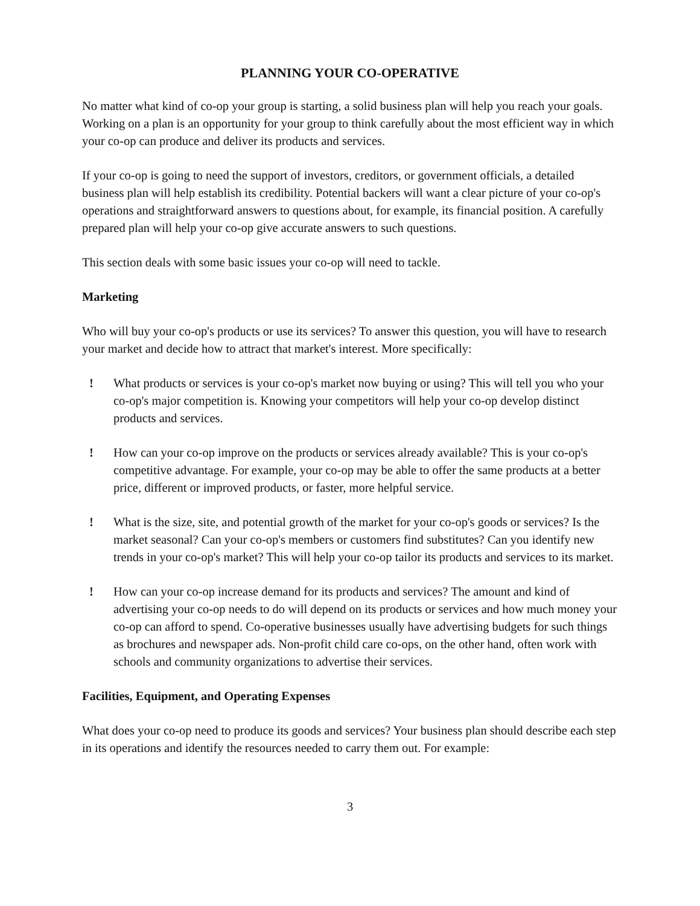PLANNING YOUR CO-OPERATIVE
No matter what kind of co-op your group is starting, a solid business plan will help you reach your goals. Working on a plan is an opportunity for your group to think carefully about the most efficient way in which your co-op can produce and deliver its products and services.
If your co-op is going to need the support of investors, creditors, or government officials, a detailed business plan will help establish its credibility. Potential backers will want a clear picture of your co-op's operations and straightforward answers to questions about, for example, its financial position. A carefully prepared plan will help your co-op give accurate answers to such questions.
This section deals with some basic issues your co-op will need to tackle.
Marketing
Who will buy your co-op's products or use its services? To answer this question, you will have to research your market and decide how to attract that market's interest. More specifically:
! What products or services is your co-op's market now buying or using? This will tell you who your co-op's major competition is. Knowing your competitors will help your co-op develop distinct products and services.
! How can your co-op improve on the products or services already available? This is your co-op's competitive advantage. For example, your co-op may be able to offer the same products at a better price, different or improved products, or faster, more helpful service.
! What is the size, site, and potential growth of the market for your co-op's goods or services? Is the market seasonal? Can your co-op's members or customers find substitutes? Can you identify new trends in your co-op's market? This will help your co-op tailor its products and services to its market.
! How can your co-op increase demand for its products and services? The amount and kind of advertising your co-op needs to do will depend on its products or services and how much money your co-op can afford to spend. Co-operative businesses usually have advertising budgets for such things as brochures and newspaper ads. Non-profit child care co-ops, on the other hand, often work with schools and community organizations to advertise their services.
Facilities, Equipment, and Operating Expenses
What does your co-op need to produce its goods and services? Your business plan should describe each step in its operations and identify the resources needed to carry them out. For example:
3